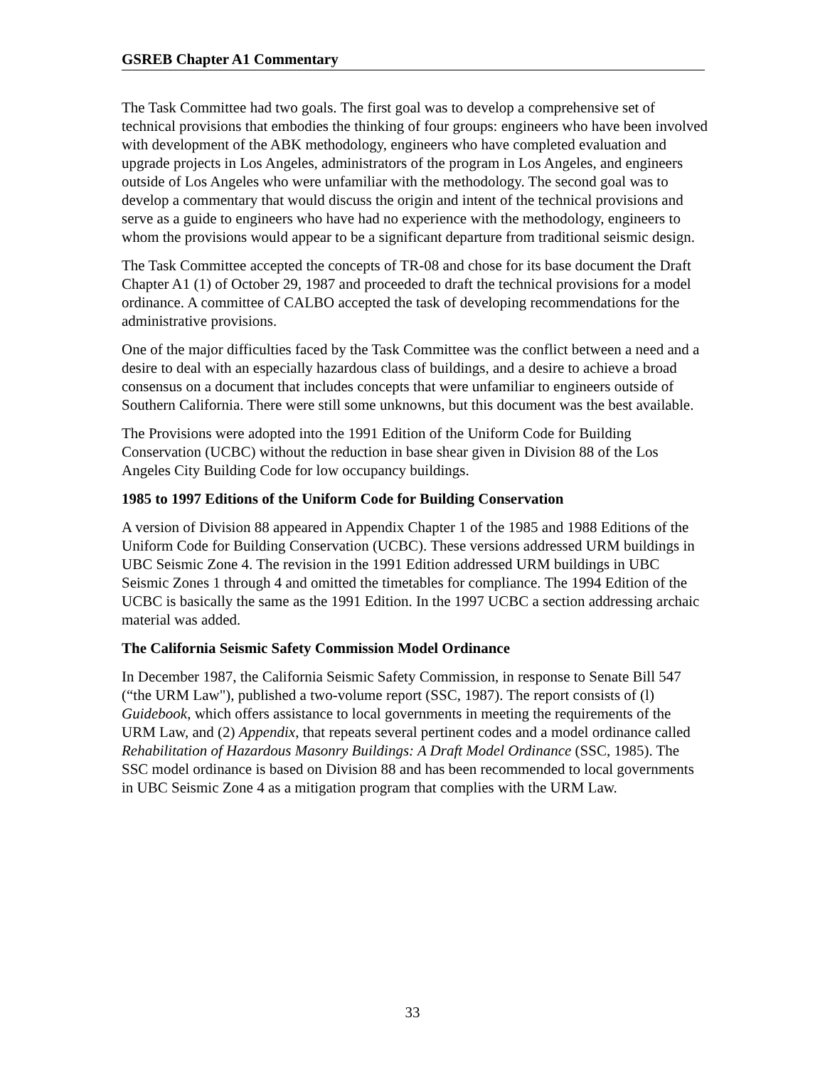GSREB Chapter A1 Commentary
The Task Committee had two goals. The first goal was to develop a comprehensive set of technical provisions that embodies the thinking of four groups: engineers who have been involved with development of the ABK methodology, engineers who have completed evaluation and upgrade projects in Los Angeles, administrators of the program in Los Angeles, and engineers outside of Los Angeles who were unfamiliar with the methodology. The second goal was to develop a commentary that would discuss the origin and intent of the technical provisions and serve as a guide to engineers who have had no experience with the methodology, engineers to whom the provisions would appear to be a significant departure from traditional seismic design.
The Task Committee accepted the concepts of TR-08 and chose for its base document the Draft Chapter A1 (1) of October 29, 1987 and proceeded to draft the technical provisions for a model ordinance. A committee of CALBO accepted the task of developing recommendations for the administrative provisions.
One of the major difficulties faced by the Task Committee was the conflict between a need and a desire to deal with an especially hazardous class of buildings, and a desire to achieve a broad consensus on a document that includes concepts that were unfamiliar to engineers outside of Southern California. There were still some unknowns, but this document was the best available.
The Provisions were adopted into the 1991 Edition of the Uniform Code for Building Conservation (UCBC) without the reduction in base shear given in Division 88 of the Los Angeles City Building Code for low occupancy buildings.
1985 to 1997 Editions of the Uniform Code for Building Conservation
A version of Division 88 appeared in Appendix Chapter 1 of the 1985 and 1988 Editions of the Uniform Code for Building Conservation (UCBC). These versions addressed URM buildings in UBC Seismic Zone 4. The revision in the 1991 Edition addressed URM buildings in UBC Seismic Zones 1 through 4 and omitted the timetables for compliance. The 1994 Edition of the UCBC is basically the same as the 1991 Edition. In the 1997 UCBC a section addressing archaic material was added.
The California Seismic Safety Commission Model Ordinance
In December 1987, the California Seismic Safety Commission, in response to Senate Bill 547 (“the URM Law"), published a two-volume report (SSC, 1987). The report consists of (l) Guidebook, which offers assistance to local governments in meeting the requirements of the URM Law, and (2) Appendix, that repeats several pertinent codes and a model ordinance called Rehabilitation of Hazardous Masonry Buildings: A Draft Model Ordinance (SSC, 1985). The SSC model ordinance is based on Division 88 and has been recommended to local governments in UBC Seismic Zone 4 as a mitigation program that complies with the URM Law.
33